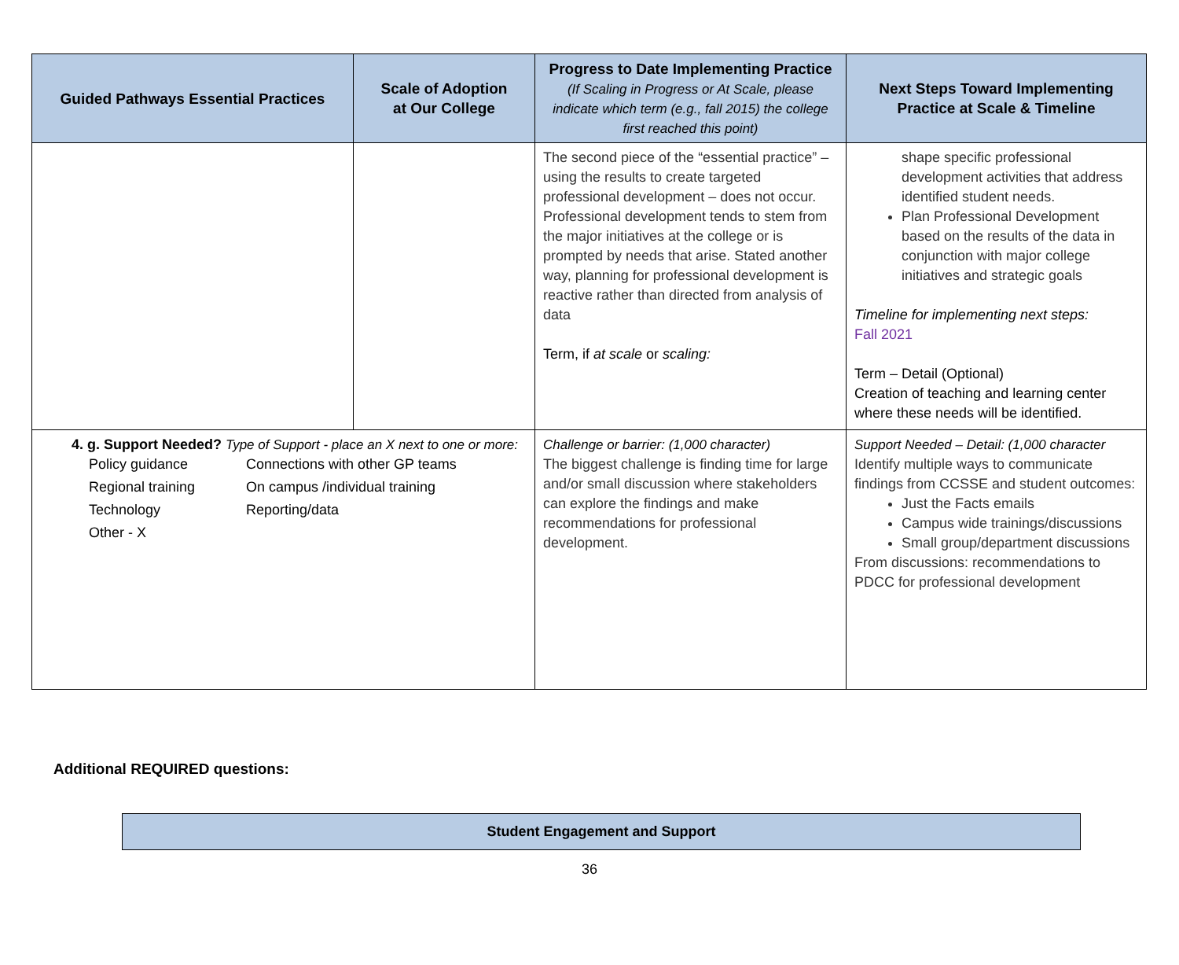| Guided Pathways Essential Practices | Scale of Adoption at Our College | Progress to Date Implementing Practice (If Scaling in Progress or At Scale, please indicate which term (e.g., fall 2015) the college first reached this point) | Next Steps Toward Implementing Practice at Scale & Timeline |
| --- | --- | --- | --- |
| | | The second piece of the “essential practice” – using the results to create targeted professional development – does not occur. Professional development tends to stem from the major initiatives at the college or is prompted by needs that arise. Stated another way, planning for professional development is reactive rather than directed from analysis of data Term, if at scale or scaling: | shape specific professional development activities that address identified student needs. Plan Professional Development based on the results of the data in conjunction with major college initiatives and strategic goals Timeline for implementing next steps: Fall 2021 Term – Detail (Optional) Creation of teaching and learning center where these needs will be identified. |
| 4. g. Support Needed? Type of Support - place an X next to one or more: Policy guidance Connections with other GP teams Regional training On campus /individual training Technology Reporting/data Other - X | | Challenge or barrier: (1,000 character) The biggest challenge is finding time for large and/or small discussion where stakeholders can explore the findings and make recommendations for professional development. | Support Needed – Detail: (1,000 character Identify multiple ways to communicate findings from CCSSE and student outcomes: Just the Facts emails Campus wide trainings/discussions Small group/department discussions From discussions: recommendations to PDCC for professional development |
Additional REQUIRED questions:
Student Engagement and Support
36